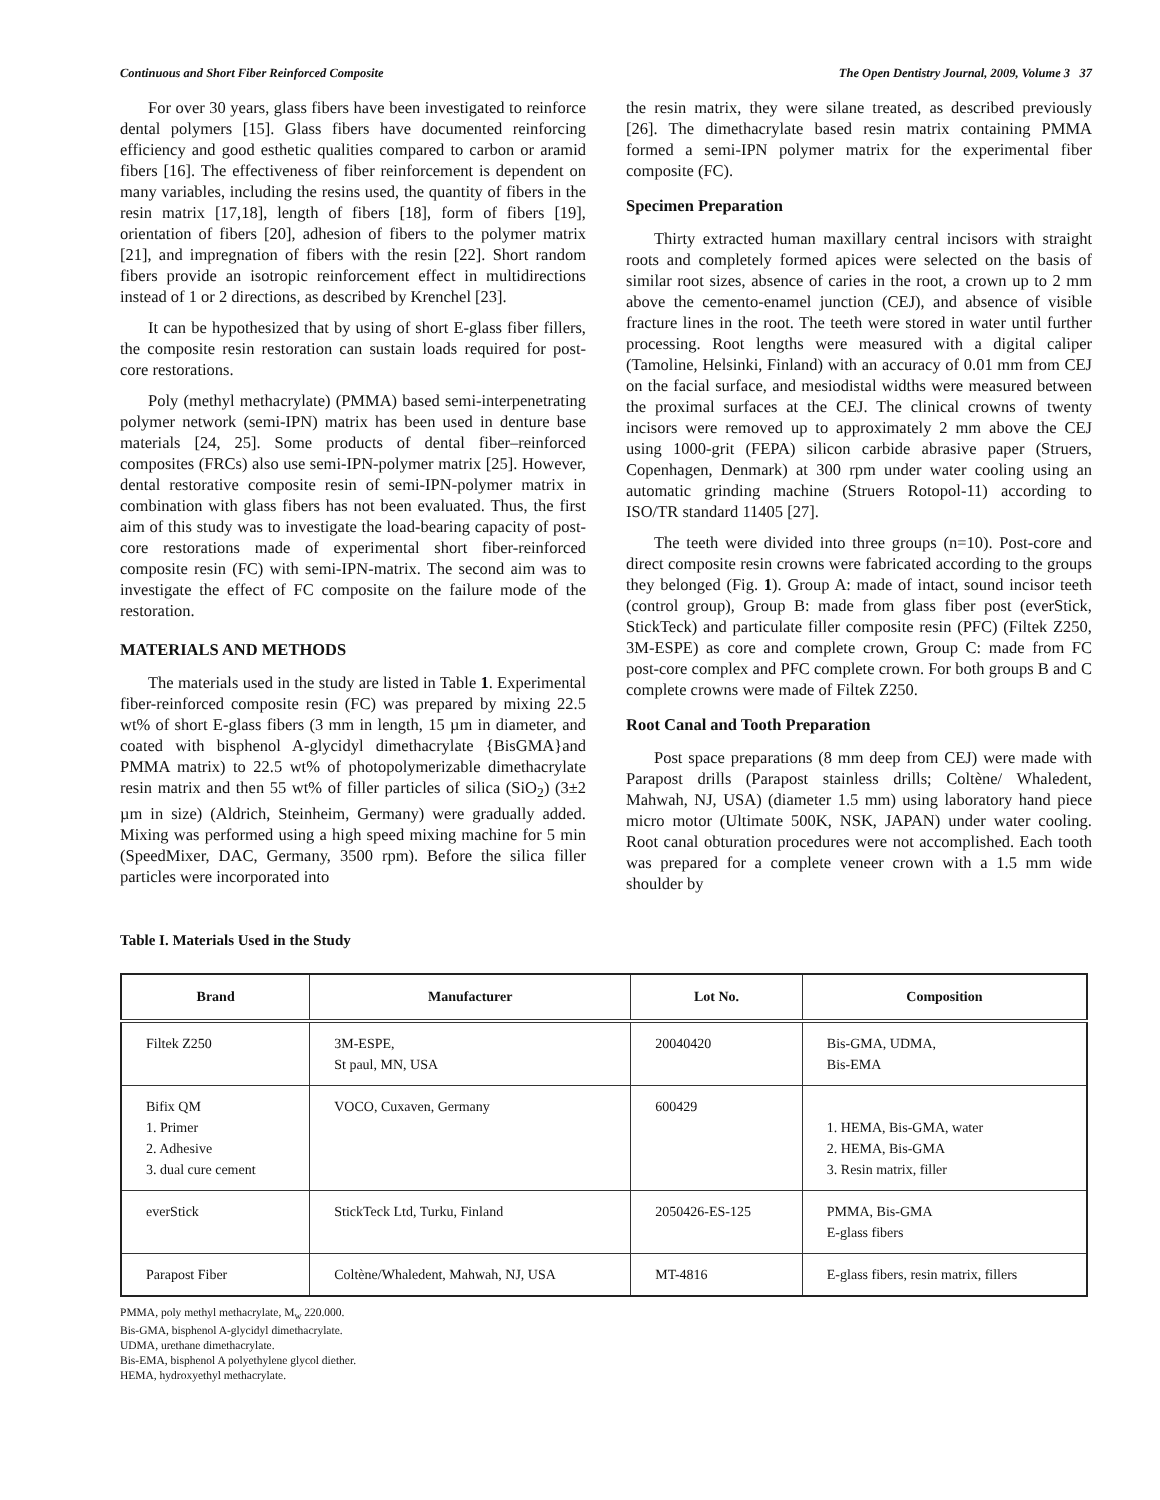Continuous and Short Fiber Reinforced Composite The Open Dentistry Journal, 2009, Volume 3 37
For over 30 years, glass fibers have been investigated to reinforce dental polymers [15]. Glass fibers have documented reinforcing efficiency and good esthetic qualities compared to carbon or aramid fibers [16]. The effectiveness of fiber reinforcement is dependent on many variables, including the resins used, the quantity of fibers in the resin matrix [17,18], length of fibers [18], form of fibers [19], orientation of fibers [20], adhesion of fibers to the polymer matrix [21], and impregnation of fibers with the resin [22]. Short random fibers provide an isotropic reinforcement effect in multidirections instead of 1 or 2 directions, as described by Krenchel [23].
It can be hypothesized that by using of short E-glass fiber fillers, the composite resin restoration can sustain loads required for post-core restorations.
Poly (methyl methacrylate) (PMMA) based semi-interpenetrating polymer network (semi-IPN) matrix has been used in denture base materials [24, 25]. Some products of dental fiber–reinforced composites (FRCs) also use semi-IPN-polymer matrix [25]. However, dental restorative composite resin of semi-IPN-polymer matrix in combination with glass fibers has not been evaluated. Thus, the first aim of this study was to investigate the load-bearing capacity of post-core restorations made of experimental short fiber-reinforced composite resin (FC) with semi-IPN-matrix. The second aim was to investigate the effect of FC composite on the failure mode of the restoration.
MATERIALS AND METHODS
The materials used in the study are listed in Table 1. Experimental fiber-reinforced composite resin (FC) was prepared by mixing 22.5 wt% of short E-glass fibers (3 mm in length, 15 µm in diameter, and coated with bisphenol A-glycidyl dimethacrylate {BisGMA}and PMMA matrix) to 22.5 wt% of photopolymerizable dimethacrylate resin matrix and then 55 wt% of filler particles of silica (SiO<sub>2</sub>) (3±2 µm in size) (Aldrich, Steinheim, Germany) were gradually added. Mixing was performed using a high speed mixing machine for 5 min (SpeedMixer, DAC, Germany, 3500 rpm). Before the silica filler particles were incorporated into
the resin matrix, they were silane treated, as described previously [26]. The dimethacrylate based resin matrix containing PMMA formed a semi-IPN polymer matrix for the experimental fiber composite (FC).
Specimen Preparation
Thirty extracted human maxillary central incisors with straight roots and completely formed apices were selected on the basis of similar root sizes, absence of caries in the root, a crown up to 2 mm above the cemento-enamel junction (CEJ), and absence of visible fracture lines in the root. The teeth were stored in water until further processing. Root lengths were measured with a digital caliper (Tamoline, Helsinki, Finland) with an accuracy of 0.01 mm from CEJ on the facial surface, and mesiodistal widths were measured between the proximal surfaces at the CEJ. The clinical crowns of twenty incisors were removed up to approximately 2 mm above the CEJ using 1000-grit (FEPA) silicon carbide abrasive paper (Struers, Copenhagen, Denmark) at 300 rpm under water cooling using an automatic grinding machine (Struers Rotopol-11) according to ISO/TR standard 11405 [27].
The teeth were divided into three groups (n=10). Post-core and direct composite resin crowns were fabricated according to the groups they belonged (Fig. 1). Group A: made of intact, sound incisor teeth (control group), Group B: made from glass fiber post (everStick, StickTeck) and particulate filler composite resin (PFC) (Filtek Z250, 3M-ESPE) as core and complete crown, Group C: made from FC post-core complex and PFC complete crown. For both groups B and C complete crowns were made of Filtek Z250.
Root Canal and Tooth Preparation
Post space preparations (8 mm deep from CEJ) were made with Parapost drills (Parapost stainless drills; Coltène/ Whaledent, Mahwah, NJ, USA) (diameter 1.5 mm) using laboratory hand piece micro motor (Ultimate 500K, NSK, JAPAN) under water cooling. Root canal obturation procedures were not accomplished. Each tooth was prepared for a complete veneer crown with a 1.5 mm wide shoulder by
Table I. Materials Used in the Study
| Brand | Manufacturer | Lot No. | Composition |
| --- | --- | --- | --- |
| Filtek Z250 | 3M-ESPE, St paul, MN, USA | 20040420 | Bis-GMA, UDMA, Bis-EMA |
| Bifix QM 1. Primer 2. Adhesive 3. dual cure cement | VOCO, Cuxaven, Germany | 600429 | 1. HEMA, Bis-GMA, water 2. HEMA, Bis-GMA 3. Resin matrix, filler |
| everStick | StickTeck Ltd, Turku, Finland | 2050426-ES-125 | PMMA, Bis-GMA E-glass fibers |
| Parapost Fiber | Coltène/Whaledent, Mahwah, NJ, USA | MT-4816 | E-glass fibers, resin matrix, fillers |
PMMA, poly methyl methacrylate, M<sub>w</sub> 220.000.
Bis-GMA, bisphenol A-glycidyl dimethacrylate.
UDMA, urethane dimethacrylate.
Bis-EMA, bisphenol A polyethylene glycol diether.
HEMA, hydroxyethyl methacrylate.